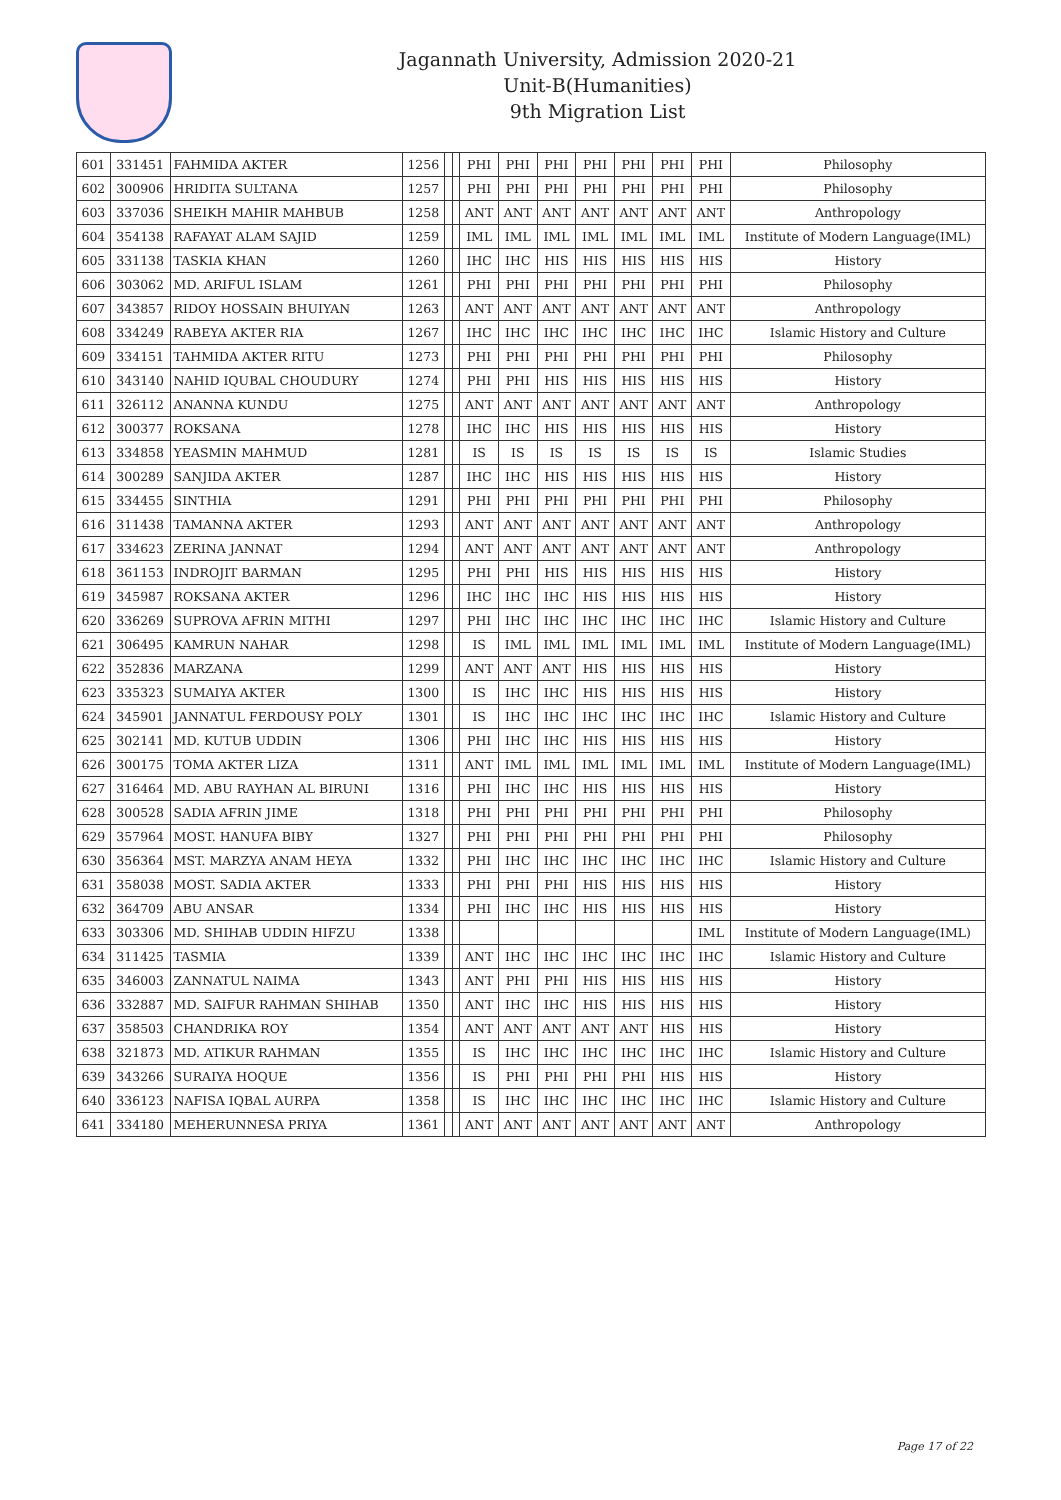Jagannath University, Admission 2020-21
Unit-B(Humanities)
9th Migration List
| 601 | 331451 | FAHMIDA AKTER | 1256 | | | PHI | PHI | PHI | PHI | PHI | PHI | PHI | Philosophy |
| 602 | 300906 | HRIDITA SULTANA | 1257 | | | PHI | PHI | PHI | PHI | PHI | PHI | PHI | Philosophy |
| 603 | 337036 | SHEIKH MAHIR MAHBUB | 1258 | | | ANT | ANT | ANT | ANT | ANT | ANT | ANT | Anthropology |
| 604 | 354138 | RAFAYAT ALAM SAJID | 1259 | | | IML | IML | IML | IML | IML | IML | IML | Institute of Modern Language(IML) |
| 605 | 331138 | TASKIA KHAN | 1260 | | | IHC | IHC | HIS | HIS | HIS | HIS | HIS | History |
| 606 | 303062 | MD. ARIFUL ISLAM | 1261 | | | PHI | PHI | PHI | PHI | PHI | PHI | PHI | Philosophy |
| 607 | 343857 | RIDOY HOSSAIN BHUIYAN | 1263 | | | ANT | ANT | ANT | ANT | ANT | ANT | ANT | Anthropology |
| 608 | 334249 | RABEYA AKTER RIA | 1267 | | | IHC | IHC | IHC | IHC | IHC | IHC | IHC | Islamic History and Culture |
| 609 | 334151 | TAHMIDA AKTER RITU | 1273 | | | PHI | PHI | PHI | PHI | PHI | PHI | PHI | Philosophy |
| 610 | 343140 | NAHID IQUBAL CHOUDURY | 1274 | | | PHI | PHI | HIS | HIS | HIS | HIS | HIS | History |
| 611 | 326112 | ANANNA KUNDU | 1275 | | | ANT | ANT | ANT | ANT | ANT | ANT | ANT | Anthropology |
| 612 | 300377 | ROKSANA | 1278 | | | IHC | IHC | HIS | HIS | HIS | HIS | HIS | History |
| 613 | 334858 | YEASMIN MAHMUD | 1281 | | | IS | IS | IS | IS | IS | IS | IS | Islamic Studies |
| 614 | 300289 | SANJIDA AKTER | 1287 | | | IHC | IHC | HIS | HIS | HIS | HIS | HIS | History |
| 615 | 334455 | SINTHIA | 1291 | | | PHI | PHI | PHI | PHI | PHI | PHI | PHI | Philosophy |
| 616 | 311438 | TAMANNA AKTER | 1293 | | | ANT | ANT | ANT | ANT | ANT | ANT | ANT | Anthropology |
| 617 | 334623 | ZERINA JANNAT | 1294 | | | ANT | ANT | ANT | ANT | ANT | ANT | ANT | Anthropology |
| 618 | 361153 | INDROJIT BARMAN | 1295 | | | PHI | PHI | HIS | HIS | HIS | HIS | HIS | History |
| 619 | 345987 | ROKSANA AKTER | 1296 | | | IHC | IHC | IHC | HIS | HIS | HIS | HIS | History |
| 620 | 336269 | SUPROVA AFRIN MITHI | 1297 | | | PHI | IHC | IHC | IHC | IHC | IHC | IHC | Islamic History and Culture |
| 621 | 306495 | KAMRUN NAHAR | 1298 | | | IS | IML | IML | IML | IML | IML | IML | Institute of Modern Language(IML) |
| 622 | 352836 | MARZANA | 1299 | | | ANT | ANT | ANT | HIS | HIS | HIS | HIS | History |
| 623 | 335323 | SUMAIYA AKTER | 1300 | | | IS | IHC | IHC | HIS | HIS | HIS | HIS | History |
| 624 | 345901 | JANNATUL FERDOUSY POLY | 1301 | | | IS | IHC | IHC | IHC | IHC | IHC | IHC | Islamic History and Culture |
| 625 | 302141 | MD. KUTUB UDDIN | 1306 | | | PHI | IHC | IHC | HIS | HIS | HIS | HIS | History |
| 626 | 300175 | TOMA AKTER LIZA | 1311 | | | ANT | IML | IML | IML | IML | IML | IML | Institute of Modern Language(IML) |
| 627 | 316464 | MD. ABU RAYHAN AL BIRUNI | 1316 | | | PHI | IHC | IHC | HIS | HIS | HIS | HIS | History |
| 628 | 300528 | SADIA AFRIN JIME | 1318 | | | PHI | PHI | PHI | PHI | PHI | PHI | PHI | Philosophy |
| 629 | 357964 | MOST. HANUFA BIBY | 1327 | | | PHI | PHI | PHI | PHI | PHI | PHI | PHI | Philosophy |
| 630 | 356364 | MST. MARZYA ANAM HEYA | 1332 | | | PHI | IHC | IHC | IHC | IHC | IHC | IHC | Islamic History and Culture |
| 631 | 358038 | MOST. SADIA AKTER | 1333 | | | PHI | PHI | PHI | HIS | HIS | HIS | HIS | History |
| 632 | 364709 | ABU ANSAR | 1334 | | | PHI | IHC | IHC | HIS | HIS | HIS | HIS | History |
| 633 | 303306 | MD. SHIHAB UDDIN HIFZU | 1338 | | | | | | | | | IML | Institute of Modern Language(IML) |
| 634 | 311425 | TASMIA | 1339 | | | ANT | IHC | IHC | IHC | IHC | IHC | IHC | Islamic History and Culture |
| 635 | 346003 | ZANNATUL NAIMA | 1343 | | | ANT | PHI | PHI | HIS | HIS | HIS | HIS | History |
| 636 | 332887 | MD. SAIFUR RAHMAN SHIHAB | 1350 | | | ANT | IHC | IHC | HIS | HIS | HIS | HIS | History |
| 637 | 358503 | CHANDRIKA ROY | 1354 | | | ANT | ANT | ANT | ANT | ANT | HIS | HIS | History |
| 638 | 321873 | MD. ATIKUR RAHMAN | 1355 | | | IS | IHC | IHC | IHC | IHC | IHC | IHC | Islamic History and Culture |
| 639 | 343266 | SURAIYA HOQUE | 1356 | | | IS | PHI | PHI | PHI | PHI | HIS | HIS | History |
| 640 | 336123 | NAFISA IQBAL AURPA | 1358 | | | IS | IHC | IHC | IHC | IHC | IHC | IHC | Islamic History and Culture |
| 641 | 334180 | MEHERUNNESA PRIYA | 1361 | | | ANT | ANT | ANT | ANT | ANT | ANT | ANT | Anthropology |
Page 17 of 22